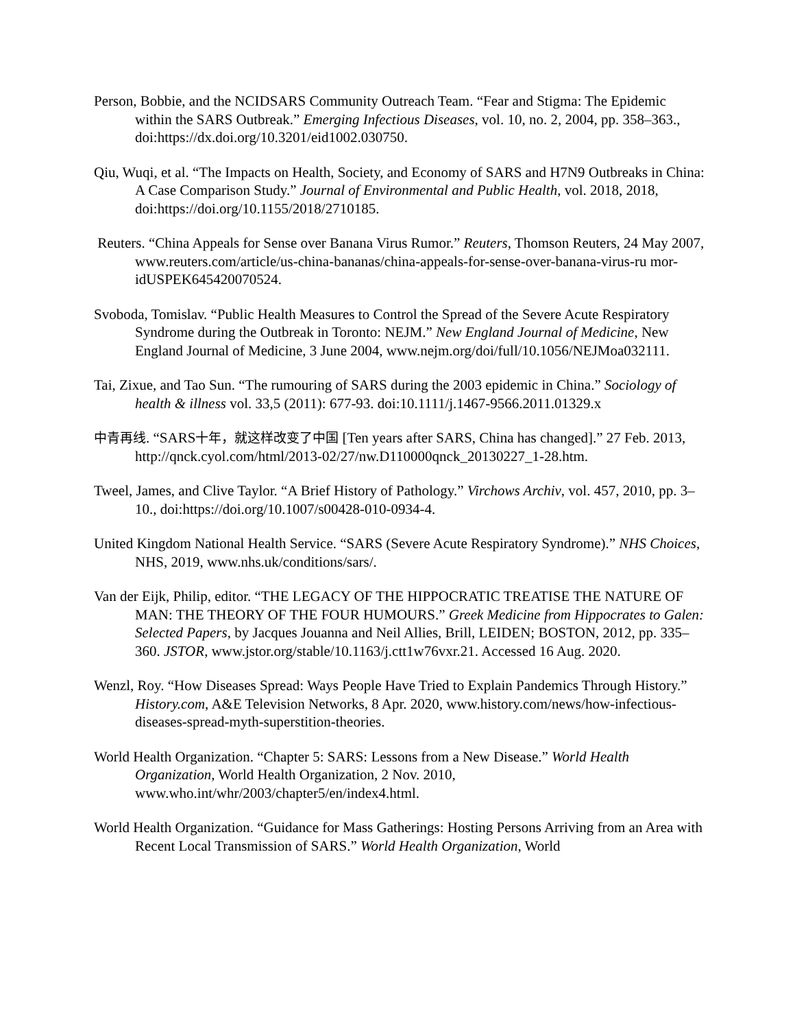Person, Bobbie, and the NCIDSARS Community Outreach Team. “Fear and Stigma: The Epidemic within the SARS Outbreak.” Emerging Infectious Diseases, vol. 10, no. 2, 2004, pp. 358–363., doi:https://dx.doi.org/10.3201/eid1002.030750.
Qiu, Wuqi, et al. “The Impacts on Health, Society, and Economy of SARS and H7N9 Outbreaks in China: A Case Comparison Study.” Journal of Environmental and Public Health, vol. 2018, 2018, doi:https://doi.org/10.1155/2018/2710185.
Reuters. “China Appeals for Sense over Banana Virus Rumor.” Reuters, Thomson Reuters, 24 May 2007,
www.reuters.com/article/us-china-bananas/china-appeals-for-sense-over-banana-virus-ru mor-idUSPEK645420070524.
Svoboda, Tomislav. “Public Health Measures to Control the Spread of the Severe Acute Respiratory Syndrome during the Outbreak in Toronto: NEJM.” New England Journal of Medicine, New England Journal of Medicine, 3 June 2004, www.nejm.org/doi/full/10.1056/NEJMoa032111.
Tai, Zixue, and Tao Sun. “The rumouring of SARS during the 2003 epidemic in China.” Sociology of health & illness vol. 33,5 (2011): 677-93. doi:10.1111/j.1467-9566.2011.01329.x
中青再线. “SARS十年，就这样改变了中国 [Ten years after SARS, China has changed].” 27 Feb. 2013, http://qnck.cyol.com/html/2013-02/27/nw.D110000qnck_20130227_1-28.htm.
Tweel, James, and Clive Taylor. “A Brief History of Pathology.” Virchows Archiv, vol. 457, 2010, pp. 3–10., doi:https://doi.org/10.1007/s00428-010-0934-4.
United Kingdom National Health Service. “SARS (Severe Acute Respiratory Syndrome).” NHS Choices, NHS, 2019, www.nhs.uk/conditions/sars/.
Van der Eijk, Philip, editor. “THE LEGACY OF THE HIPPOCRATIC TREATISE THE NATURE OF MAN: THE THEORY OF THE FOUR HUMOURS.” Greek Medicine from Hippocrates to Galen: Selected Papers, by Jacques Jouanna and Neil Allies, Brill, LEIDEN; BOSTON, 2012, pp. 335–360. JSTOR, www.jstor.org/stable/10.1163/j.ctt1w76vxr.21. Accessed 16 Aug. 2020.
Wenzl, Roy. “How Diseases Spread: Ways People Have Tried to Explain Pandemics Through History.” History.com, A&E Television Networks, 8 Apr. 2020, www.history.com/news/how-infectious-diseases-spread-myth-superstition-theories.
World Health Organization. “Chapter 5: SARS: Lessons from a New Disease.” World Health Organization, World Health Organization, 2 Nov. 2010, www.who.int/whr/2003/chapter5/en/index4.html.
World Health Organization. “Guidance for Mass Gatherings: Hosting Persons Arriving from an Area with Recent Local Transmission of SARS.” World Health Organization, World